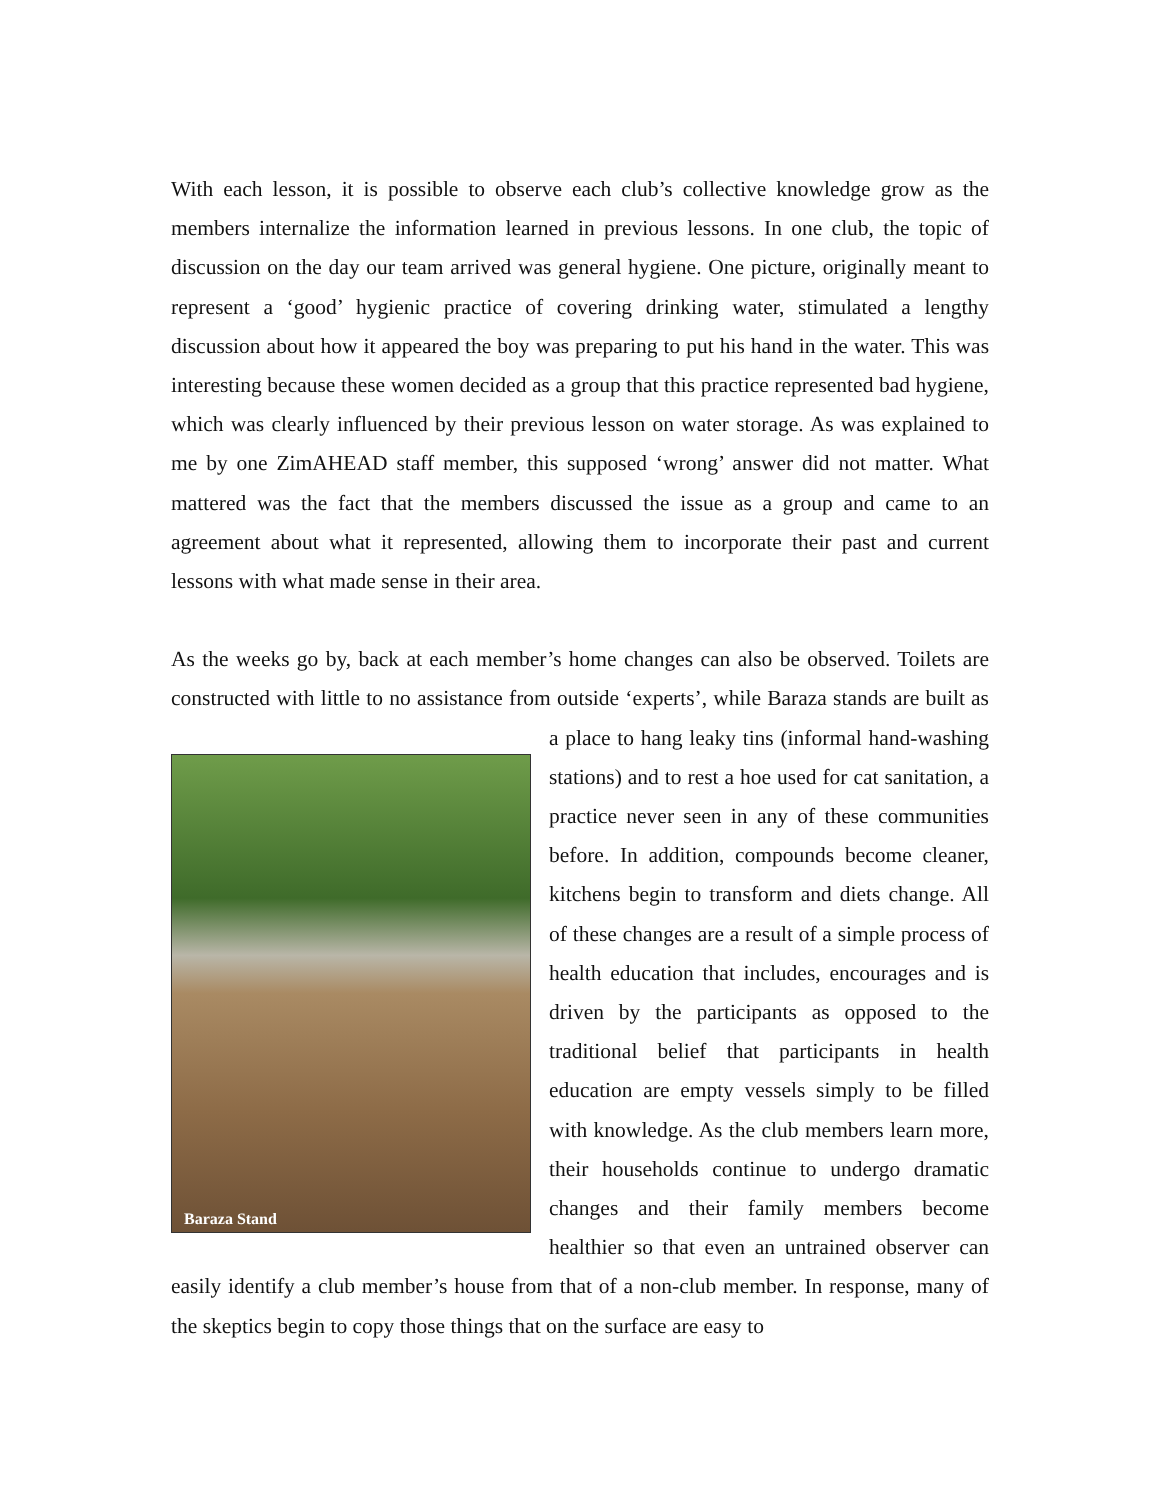With each lesson, it is possible to observe each club’s collective knowledge grow as the members internalize the information learned in previous lessons. In one club, the topic of discussion on the day our team arrived was general hygiene. One picture, originally meant to represent a ‘good’ hygienic practice of covering drinking water, stimulated a lengthy discussion about how it appeared the boy was preparing to put his hand in the water. This was interesting because these women decided as a group that this practice represented bad hygiene, which was clearly influenced by their previous lesson on water storage. As was explained to me by one ZimAHEAD staff member, this supposed ‘wrong’ answer did not matter. What mattered was the fact that the members discussed the issue as a group and came to an agreement about what it represented, allowing them to incorporate their past and current lessons with what made sense in their area.
As the weeks go by, back at each member’s home changes can also be observed. Toilets are constructed with little to no assistance from outside ‘experts’, while Baraza stands are Baraza Stand built as a place to hang leaky tins (informal hand-washing stations) and to rest a hoe used for cat sanitation, a practice never seen in any of these communities before. In addition, compounds become cleaner, kitchens begin to transform and diets change. All of these changes are a result of a simple process of health education that includes, encourages and is driven by the participants as opposed to the traditional belief that participants in health education are empty vessels simply to be filled with knowledge. As the club members learn more, their households continue to undergo dramatic changes and their family members become healthier so that even an untrained observer can easily identify a club member’s house from that of a non-club member. In response, many of the skeptics begin to copy those things that on the surface are easy to